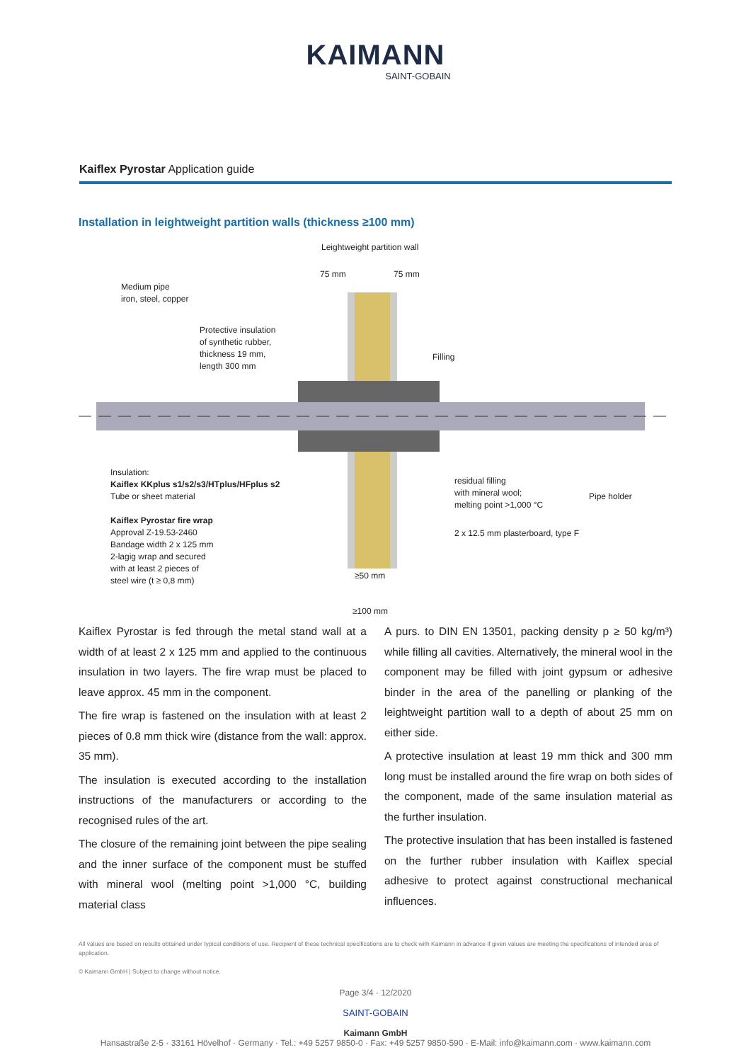KAIMANN
SAINT-GOBAIN
Kaiflex Pyrostar Application guide
Installation in leightweight partition walls (thickness ≥100 mm)
Leightweight partition wall
75 mm 75 mm
Medium pipe
iron, steel, copper
Protective insulation
of synthetic rubber,
thickness 19 mm,
length 300 mm
Filling
Insulation:
Kaiflex KKplus s1/s2/s3/HTplus/HFplus s2
Tube or sheet material
Kaiflex Pyrostar fire wrap
Approval Z-19.53-2460
Bandage width 2 x 125 mm
2-lagig wrap and secured
with at least 2 pieces of
steel wire (t ≥ 0,8 mm)
residual filling
with mineral wool;
melting point >1,000 °C
Pipe holder
2 x 12.5 mm plasterboard, type F
≥50 mm
≥100 mm
Kaiflex Pyrostar is fed through the metal stand wall at a width of at least 2 x 125 mm and applied to the continuous insulation in two layers. The fire wrap must be placed to leave approx. 45 mm in the component.
The fire wrap is fastened on the insulation with at least 2 pieces of 0.8 mm thick wire (distance from the wall: approx. 35 mm).
The insulation is executed according to the installation instructions of the manufacturers or according to the recognised rules of the art.
The closure of the remaining joint between the pipe sealing and the inner surface of the component must be stuffed with mineral wool (melting point >1,000 °C, building material class
A purs. to DIN EN 13501, packing density p ≥ 50 kg/m³) while filling all cavities. Alternatively, the mineral wool in the component may be filled with joint gypsum or adhesive binder in the area of the panelling or planking of the leightweight partition wall to a depth of about 25 mm on either side.
A protective insulation at least 19 mm thick and 300 mm long must be installed around the fire wrap on both sides of the component, made of the same insulation material as the further insulation.
The protective insulation that has been installed is fastened on the further rubber insulation with Kaiflex special adhesive to protect against constructional mechanical influences.
All values are based on results obtained under typical conditions of use. Recipient of these technical specifications are to check with Kaimann in advance if given values are meeting the specifications of intended area of application.
© Kaimann GmbH | Subject to change without notice.
Page 3/4 · 12/2020
SAINT-GOBAIN
Kaimann GmbH
Hansastraße 2-5 · 33161 Hövelhof · Germany · Tel.: +49 5257 9850-0 · Fax: +49 5257 9850-590 · E-Mail: info@kaimann.com · www.kaimann.com